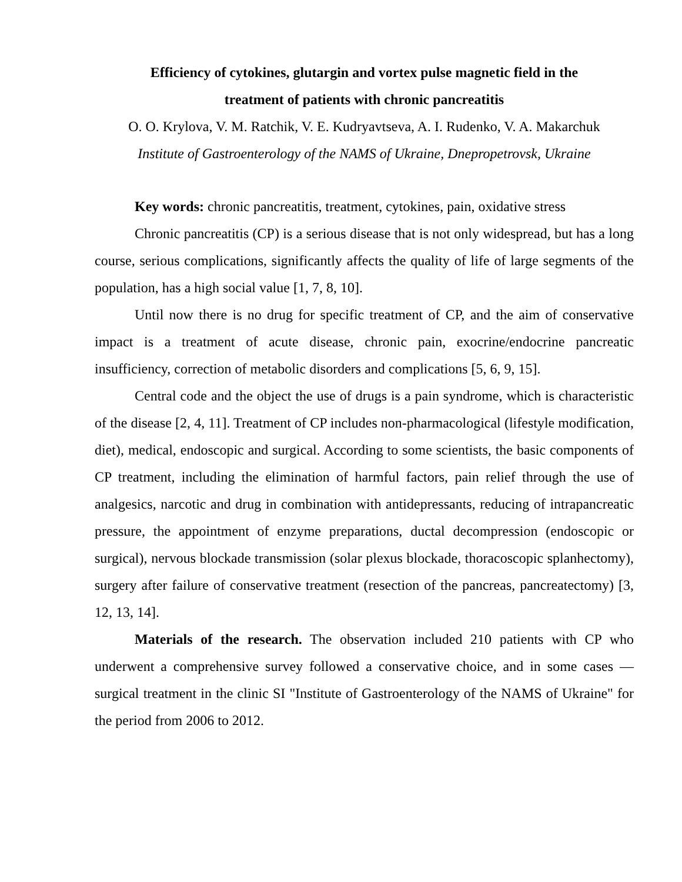Efficiency of cytokines, glutargin and vortex pulse magnetic field in the
treatment of patients with chronic pancreatitis
O. O. Krylova, V. M. Ratchik, V. E. Kudryavtseva, A. I. Rudenko, V. A. Makarchuk
Institute of Gastroenterology of the NAMS of Ukraine, Dnepropetrovsk, Ukraine
Key words: chronic pancreatitis, treatment, cytokines, pain, oxidative stress
Chronic pancreatitis (CP) is a serious disease that is not only widespread, but has a long course, serious complications, significantly affects the quality of life of large segments of the population, has a high social value [1, 7, 8, 10].
Until now there is no drug for specific treatment of CP, and the aim of conservative impact is a treatment of acute disease, chronic pain, exocrine/endocrine pancreatic insufficiency, correction of metabolic disorders and complications [5, 6, 9, 15].
Central code and the object the use of drugs is a pain syndrome, which is characteristic of the disease [2, 4, 11]. Treatment of CP includes non-pharmacological (lifestyle modification, diet), medical, endoscopic and surgical. According to some scientists, the basic components of CP treatment, including the elimination of harmful factors, pain relief through the use of analgesics, narcotic and drug in combination with antidepressants, reducing of intrapancreatic pressure, the appointment of enzyme preparations, ductal decompression (endoscopic or surgical), nervous blockade transmission (solar plexus blockade, thoracoscopic splanhectomy), surgery after failure of conservative treatment (resection of the pancreas, pancreatectomy) [3, 12, 13, 14].
Materials of the research. The observation included 210 patients with CP who underwent a comprehensive survey followed a conservative choice, and in some cases — surgical treatment in the clinic SI "Institute of Gastroenterology of the NAMS of Ukraine" for the period from 2006 to 2012.